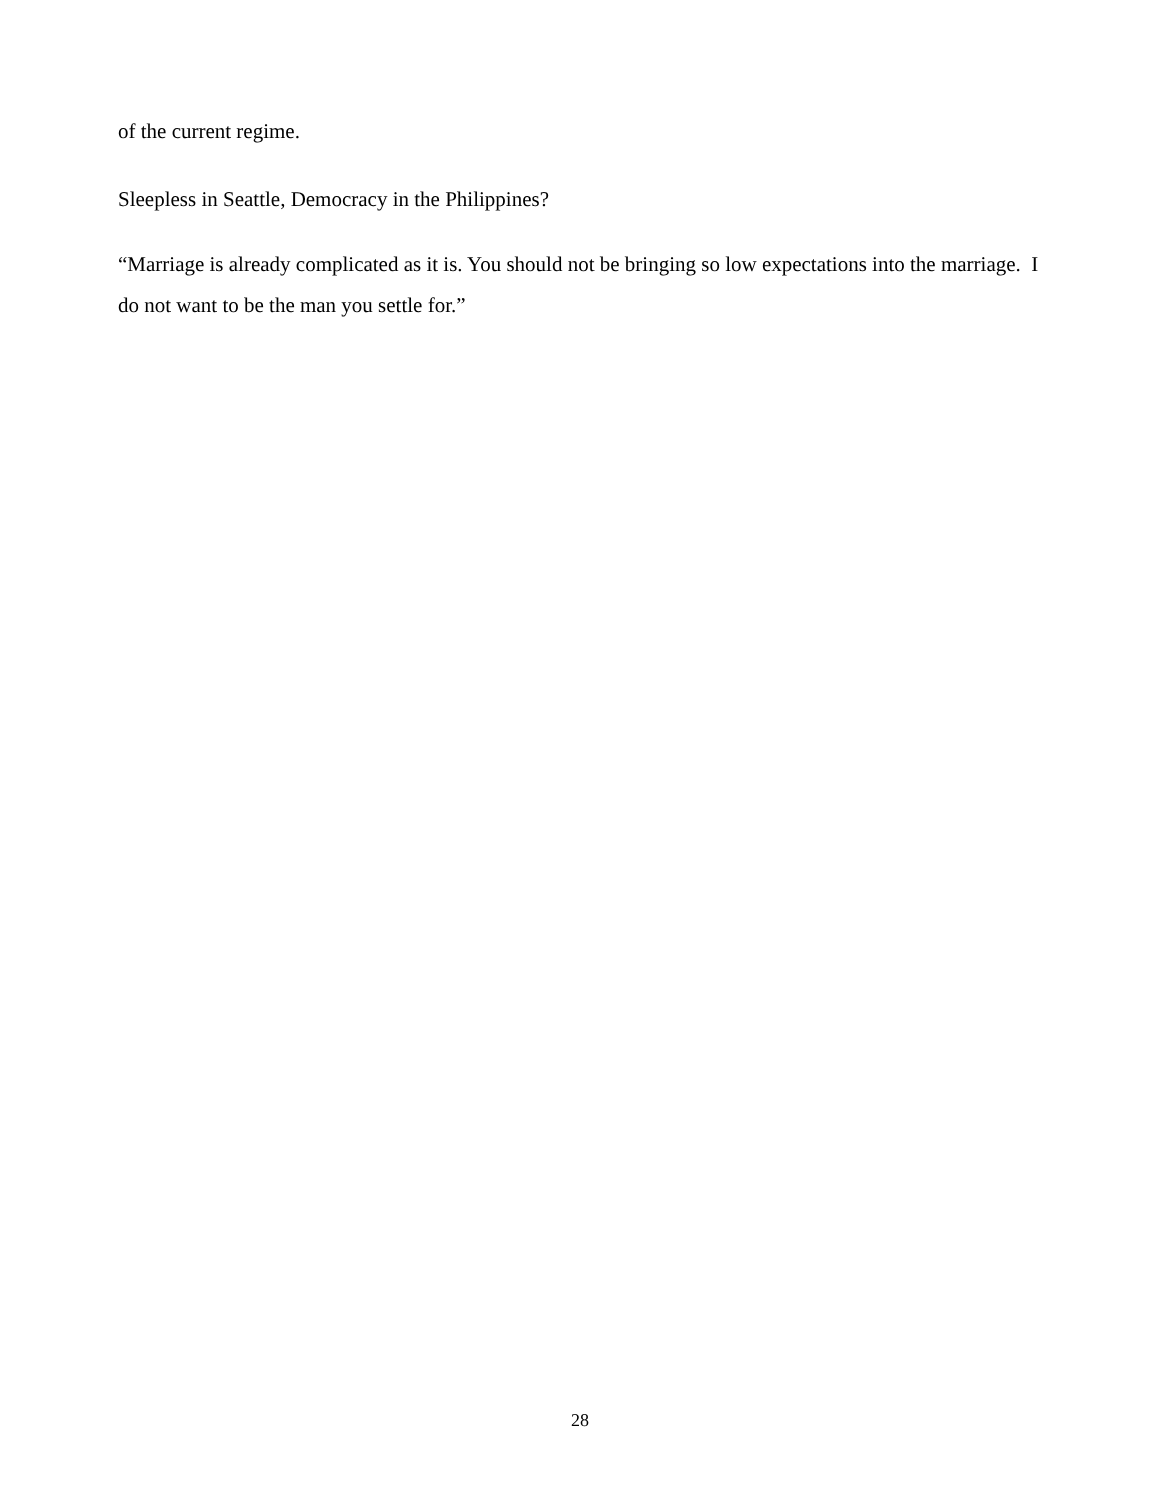of the current regime.
Sleepless in Seattle, Democracy in the Philippines?
“Marriage is already complicated as it is. You should not be bringing so low expectations into the marriage. I do not want to be the man you settle for.”
28